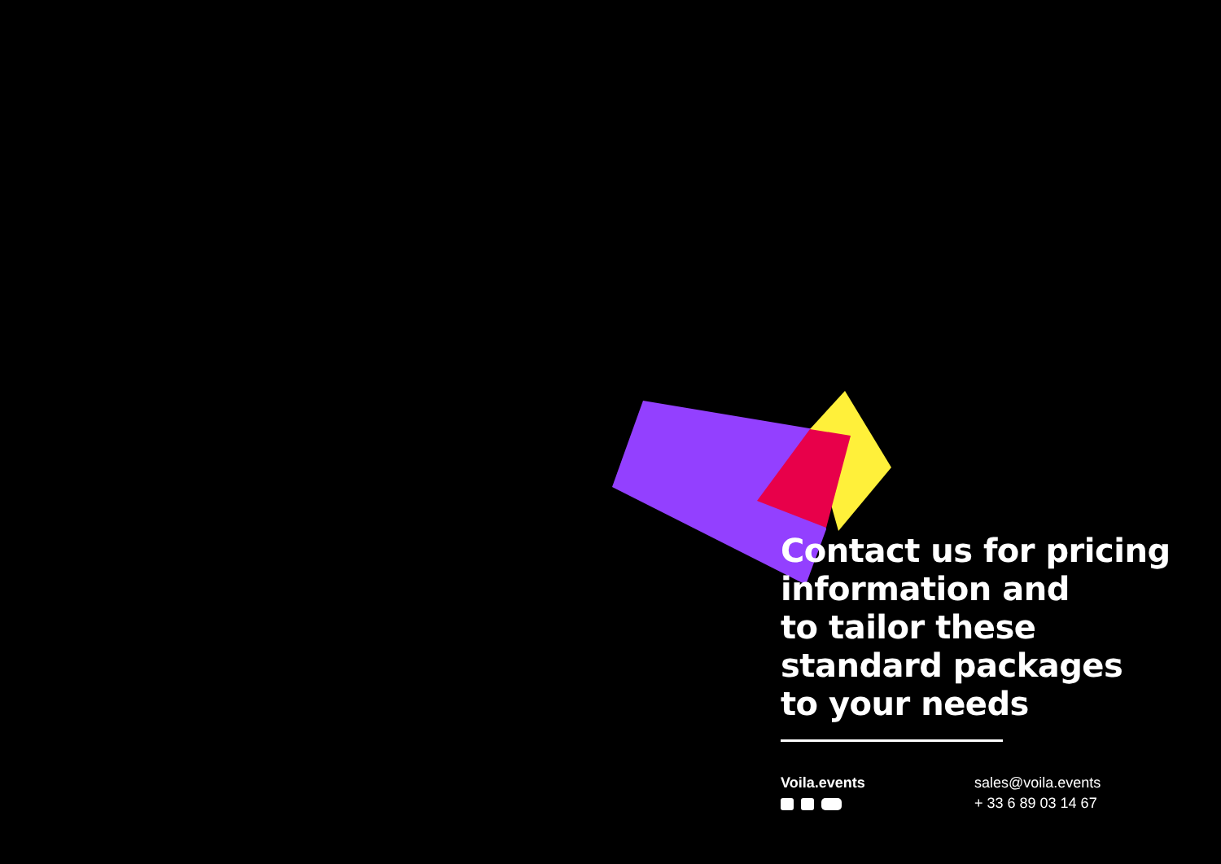Contact us for pricing
information and
to tailor these
standard packages
to your needs
Voila.events sales@voila.events
+ 33 6 89 03 14 67